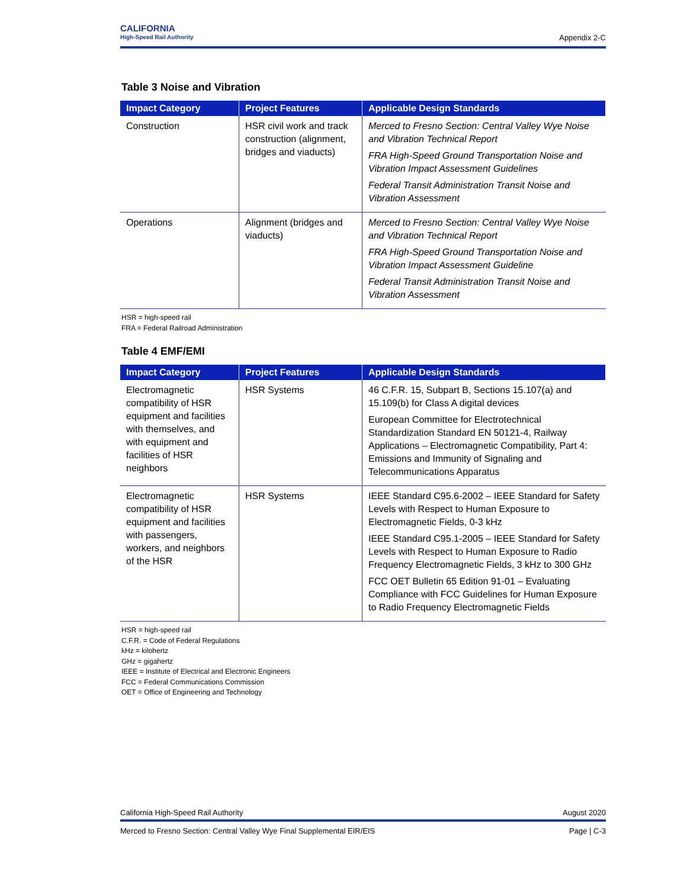CALIFORNIA
High-Speed Rail Authority
Appendix 2-C
Table 3 Noise and Vibration
| Impact Category | Project Features | Applicable Design Standards |
| --- | --- | --- |
| Construction | HSR civil work and track construction (alignment, bridges and viaducts) | Merced to Fresno Section: Central Valley Wye Noise and Vibration Technical Report FRA High-Speed Ground Transportation Noise and Vibration Impact Assessment Guidelines Federal Transit Administration Transit Noise and Vibration Assessment |
| Operations | Alignment (bridges and viaducts) | Merced to Fresno Section: Central Valley Wye Noise and Vibration Technical Report FRA High-Speed Ground Transportation Noise and Vibration Impact Assessment Guideline Federal Transit Administration Transit Noise and Vibration Assessment |
HSR = high-speed rail
FRA = Federal Railroad Administration
Table 4 EMF/EMI
| Impact Category | Project Features | Applicable Design Standards |
| --- | --- | --- |
| Electromagnetic compatibility of HSR equipment and facilities with themselves, and with equipment and facilities of HSR neighbors | HSR Systems | 46 C.F.R. 15, Subpart B, Sections 15.107(a) and 15.109(b) for Class A digital devices European Committee for Electrotechnical Standardization Standard EN 50121-4, Railway Applications – Electromagnetic Compatibility, Part 4: Emissions and Immunity of Signaling and Telecommunications Apparatus |
| Electromagnetic compatibility of HSR equipment and facilities with passengers, workers, and neighbors of the HSR | HSR Systems | IEEE Standard C95.6-2002 – IEEE Standard for Safety Levels with Respect to Human Exposure to Electromagnetic Fields, 0-3 kHz IEEE Standard C95.1-2005 – IEEE Standard for Safety Levels with Respect to Human Exposure to Radio Frequency Electromagnetic Fields, 3 kHz to 300 GHz FCC OET Bulletin 65 Edition 91-01 – Evaluating Compliance with FCC Guidelines for Human Exposure to Radio Frequency Electromagnetic Fields |
HSR = high-speed rail
C.F.R. = Code of Federal Regulations
kHz = kilohertz
GHz = gigahertz
IEEE = Institute of Electrical and Electronic Engineers
FCC = Federal Communications Commission
OET = Office of Engineering and Technology
California High-Speed Rail Authority August 2020
Merced to Fresno Section: Central Valley Wye Final Supplemental EIR/EIS Page | C-3